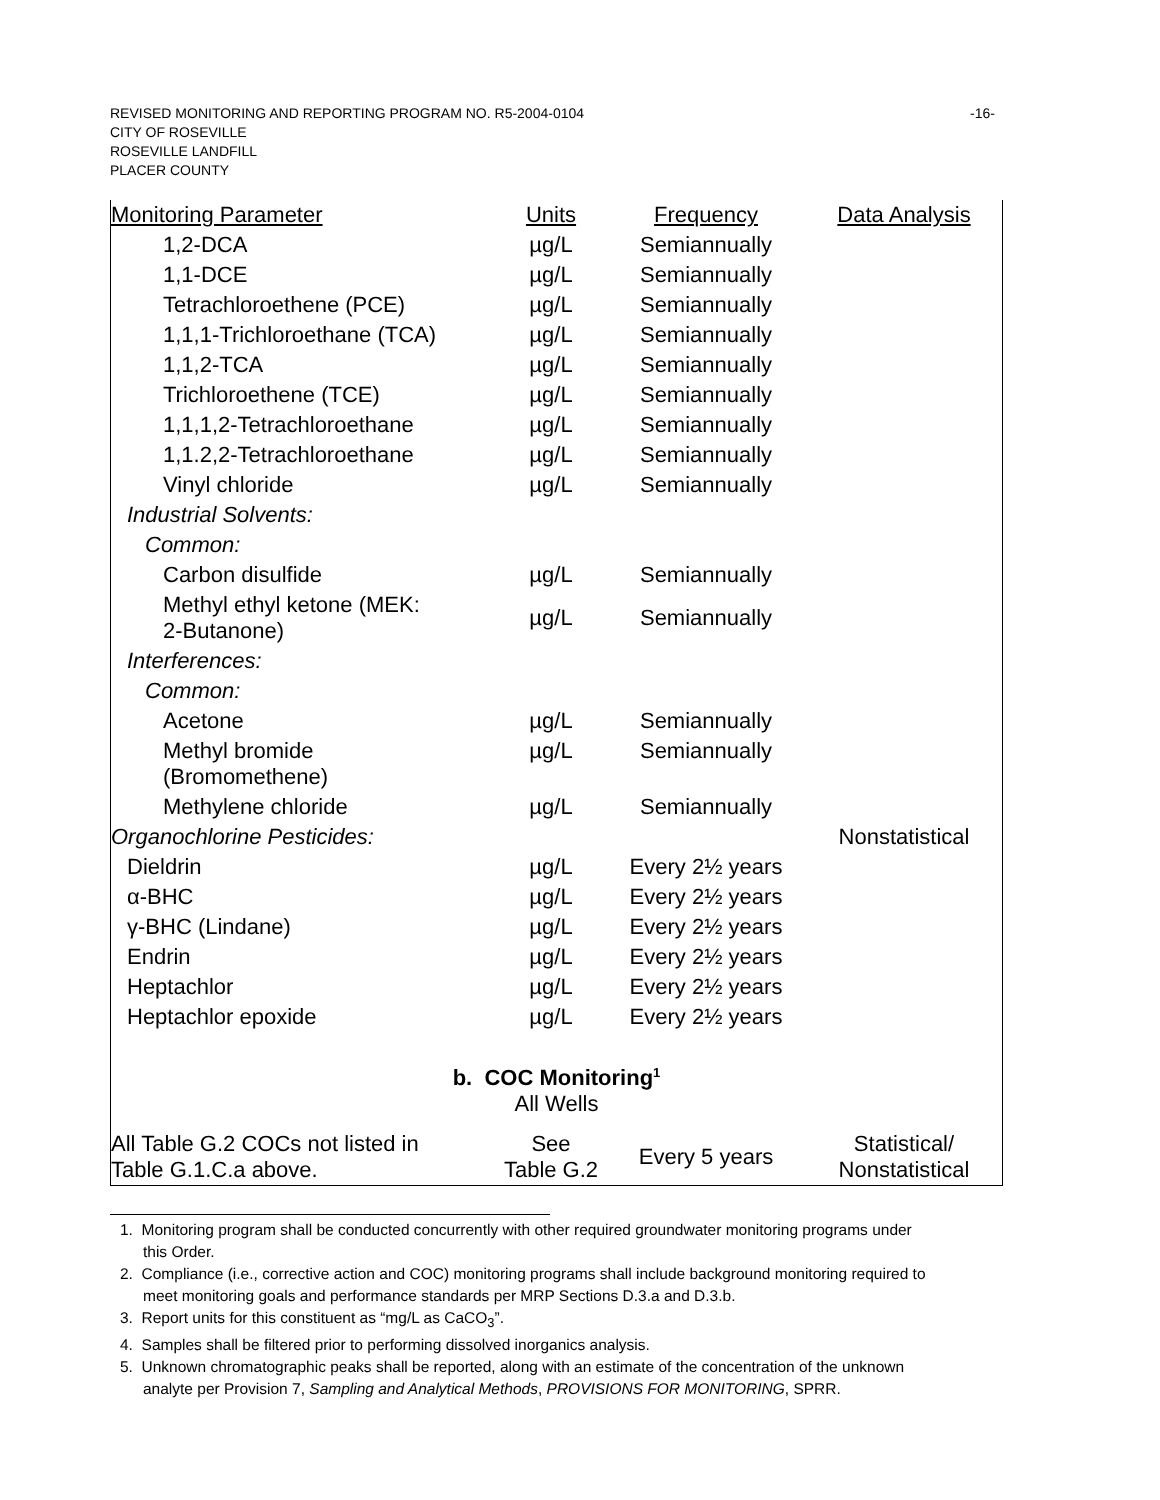-16- REVISED MONITORING AND REPORTING PROGRAM NO. R5-2004-0104
CITY OF ROSEVILLE
ROSEVILLE LANDFILL
PLACER COUNTY
| Monitoring Parameter | Units | Frequency | Data Analysis |
| --- | --- | --- | --- |
| 1,2-DCA | µg/L | Semiannually | |
| 1,1-DCE | µg/L | Semiannually | |
| Tetrachloroethene (PCE) | µg/L | Semiannually | |
| 1,1,1-Trichloroethane (TCA) | µg/L | Semiannually | |
| 1,1,2-TCA | µg/L | Semiannually | |
| Trichloroethene (TCE) | µg/L | Semiannually | |
| 1,1,1,2-Tetrachloroethane | µg/L | Semiannually | |
| 1,1.2,2-Tetrachloroethane | µg/L | Semiannually | |
| Vinyl chloride | µg/L | Semiannually | |
| Industrial Solvents: | | | |
| Common: | | | |
| Carbon disulfide | µg/L | Semiannually | |
| Methyl ethyl ketone (MEK: 2-Butanone) | µg/L | Semiannually | |
| Interferences: | | | |
| Common: | | | |
| Acetone | µg/L | Semiannually | |
| Methyl bromide (Bromomethene) | µg/L | Semiannually | |
| Methylene chloride | µg/L | Semiannually | |
| Organochlorine Pesticides: | | | Nonstatistical |
| Dieldrin | µg/L | Every 2½ years | |
| α-BHC | µg/L | Every 2½ years | |
| γ-BHC (Lindane) | µg/L | Every 2½ years | |
| Endrin | µg/L | Every 2½ years | |
| Heptachlor | µg/L | Every 2½ years | |
| Heptachlor epoxide | µg/L | Every 2½ years | |
| b. COC Monitoring<sup>1</sup> All Wells | | | |
| All Table G.2 COCs not listed in Table G.1.C.a above. | See Table G.2 | Every 5 years | Statistical/ Nonstatistical |
1. Monitoring program shall be conducted concurrently with other required groundwater monitoring programs under this Order.
2. Compliance (i.e., corrective action and COC) monitoring programs shall include background monitoring required to meet monitoring goals and performance standards per MRP Sections D.3.a and D.3.b.
3. Report units for this constituent as “mg/L as CaCO<sub>3</sub>”.
4. Samples shall be filtered prior to performing dissolved inorganics analysis.
5. Unknown chromatographic peaks shall be reported, along with an estimate of the concentration of the unknown analyte per Provision 7, Sampling and Analytical Methods, PROVISIONS FOR MONITORING, SPRR.